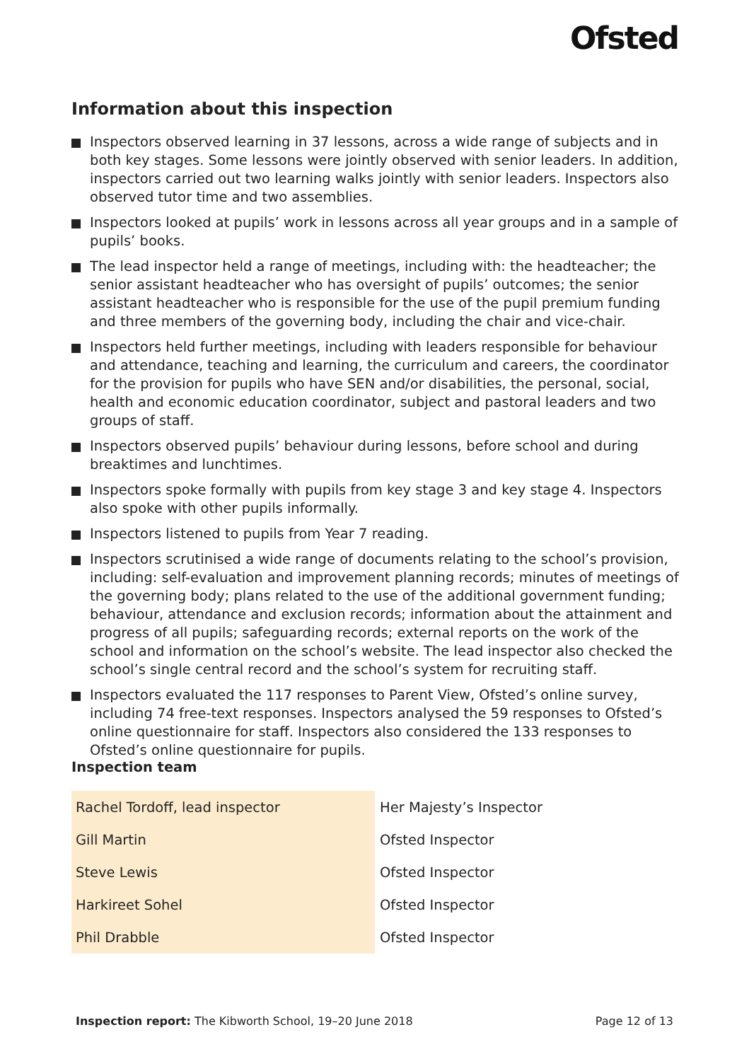Ofsted
Information about this inspection
Inspectors observed learning in 37 lessons, across a wide range of subjects and in both key stages. Some lessons were jointly observed with senior leaders. In addition, inspectors carried out two learning walks jointly with senior leaders. Inspectors also observed tutor time and two assemblies.
Inspectors looked at pupils’ work in lessons across all year groups and in a sample of pupils’ books.
The lead inspector held a range of meetings, including with: the headteacher; the senior assistant headteacher who has oversight of pupils’ outcomes; the senior assistant headteacher who is responsible for the use of the pupil premium funding and three members of the governing body, including the chair and vice-chair.
Inspectors held further meetings, including with leaders responsible for behaviour and attendance, teaching and learning, the curriculum and careers, the coordinator for the provision for pupils who have SEN and/or disabilities, the personal, social, health and economic education coordinator, subject and pastoral leaders and two groups of staff.
Inspectors observed pupils’ behaviour during lessons, before school and during breaktimes and lunchtimes.
Inspectors spoke formally with pupils from key stage 3 and key stage 4. Inspectors also spoke with other pupils informally.
Inspectors listened to pupils from Year 7 reading.
Inspectors scrutinised a wide range of documents relating to the school’s provision, including: self-evaluation and improvement planning records; minutes of meetings of the governing body; plans related to the use of the additional government funding; behaviour, attendance and exclusion records; information about the attainment and progress of all pupils; safeguarding records; external reports on the work of the school and information on the school’s website. The lead inspector also checked the school’s single central record and the school’s system for recruiting staff.
Inspectors evaluated the 117 responses to Parent View, Ofsted’s online survey, including 74 free-text responses. Inspectors analysed the 59 responses to Ofsted’s online questionnaire for staff. Inspectors also considered the 133 responses to Ofsted’s online questionnaire for pupils.
Inspection team
| Rachel Tordoff, lead inspector | Her Majesty’s Inspector |
| Gill Martin | Ofsted Inspector |
| Steve Lewis | Ofsted Inspector |
| Harkireet Sohel | Ofsted Inspector |
| Phil Drabble | Ofsted Inspector |
Inspection report: The Kibworth School, 19–20 June 2018 Page 12 of 13